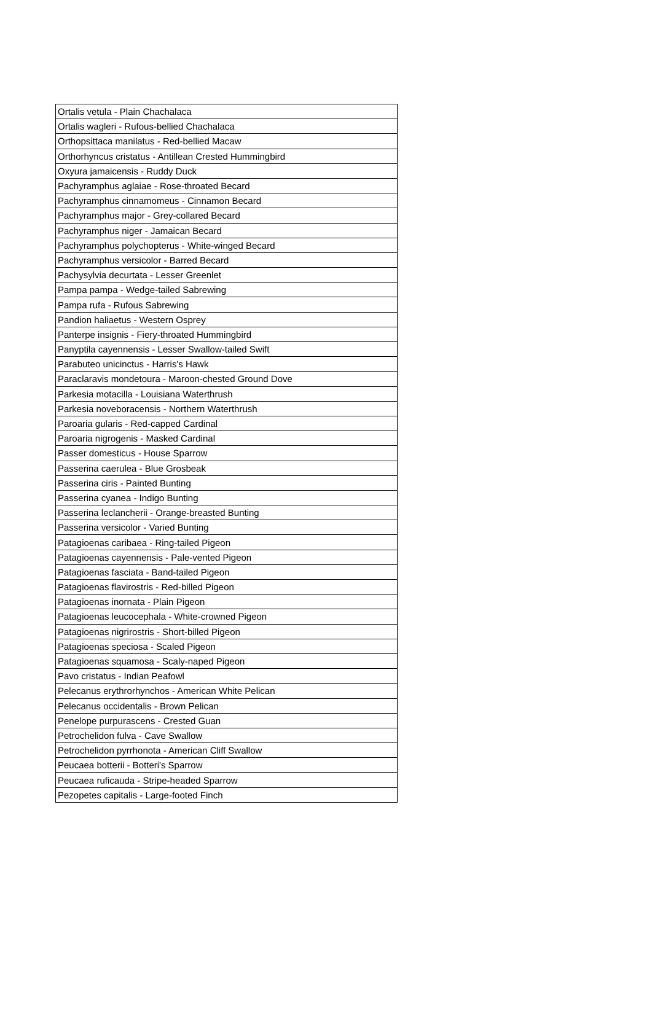| Ortalis vetula - Plain Chachalaca |
| Ortalis wagleri - Rufous-bellied Chachalaca |
| Orthopsittaca manilatus - Red-bellied Macaw |
| Orthorhyncus cristatus - Antillean Crested Hummingbird |
| Oxyura jamaicensis - Ruddy Duck |
| Pachyramphus aglaiae - Rose-throated Becard |
| Pachyramphus cinnamomeus - Cinnamon Becard |
| Pachyramphus major - Grey-collared Becard |
| Pachyramphus niger - Jamaican Becard |
| Pachyramphus polychopterus - White-winged Becard |
| Pachyramphus versicolor - Barred Becard |
| Pachysylvia decurtata - Lesser Greenlet |
| Pampa pampa - Wedge-tailed Sabrewing |
| Pampa rufa - Rufous Sabrewing |
| Pandion haliaetus - Western Osprey |
| Panterpe insignis - Fiery-throated Hummingbird |
| Panyptila cayennensis - Lesser Swallow-tailed Swift |
| Parabuteo unicinctus - Harris's Hawk |
| Paraclaravis mondetoura - Maroon-chested Ground Dove |
| Parkesia motacilla - Louisiana Waterthrush |
| Parkesia noveboracensis - Northern Waterthrush |
| Paroaria gularis - Red-capped Cardinal |
| Paroaria nigrogenis - Masked Cardinal |
| Passer domesticus - House Sparrow |
| Passerina caerulea - Blue Grosbeak |
| Passerina ciris - Painted Bunting |
| Passerina cyanea - Indigo Bunting |
| Passerina leclancherii - Orange-breasted Bunting |
| Passerina versicolor - Varied Bunting |
| Patagioenas caribaea - Ring-tailed Pigeon |
| Patagioenas cayennensis - Pale-vented Pigeon |
| Patagioenas fasciata - Band-tailed Pigeon |
| Patagioenas flavirostris - Red-billed Pigeon |
| Patagioenas inornata - Plain Pigeon |
| Patagioenas leucocephala - White-crowned Pigeon |
| Patagioenas nigrirostris - Short-billed Pigeon |
| Patagioenas speciosa - Scaled Pigeon |
| Patagioenas squamosa - Scaly-naped Pigeon |
| Pavo cristatus - Indian Peafowl |
| Pelecanus erythrorhynchos - American White Pelican |
| Pelecanus occidentalis - Brown Pelican |
| Penelope purpurascens - Crested Guan |
| Petrochelidon fulva - Cave Swallow |
| Petrochelidon pyrrhonota - American Cliff Swallow |
| Peucaea botterii - Botteri's Sparrow |
| Peucaea ruficauda - Stripe-headed Sparrow |
| Pezopetes capitalis - Large-footed Finch |